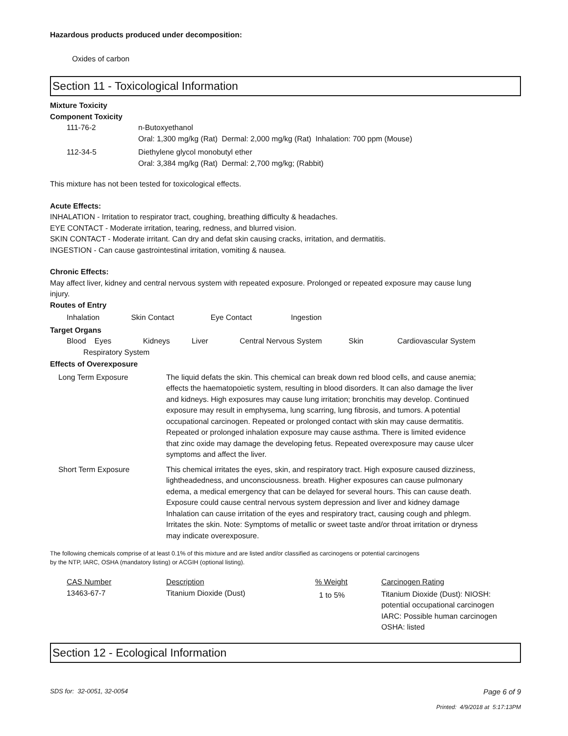Hazardous products produced under decomposition:
Oxides of carbon
Section 11 - Toxicological Information
Mixture Toxicity
Component Toxicity
| 111-76-2 | n-Butoxyethanol Oral: 1,300 mg/kg (Rat) Dermal: 2,000 mg/kg (Rat) Inhalation: 700 ppm (Mouse) |
| 112-34-5 | Diethylene glycol monobutyl ether Oral: 3,384 mg/kg (Rat) Dermal: 2,700 mg/kg; (Rabbit) |
This mixture has not been tested for toxicological effects.
Acute Effects:
INHALATION - Irritation to respirator tract, coughing, breathing difficulty & headaches.
EYE CONTACT - Moderate irritation, tearing, redness, and blurred vision.
SKIN CONTACT - Moderate irritant. Can dry and defat skin causing cracks, irritation, and dermatitis.
INGESTION - Can cause gastrointestinal irritation, vomiting & nausea.
Chronic Effects:
May affect liver, kidney and central nervous system with repeated exposure. Prolonged or repeated exposure may cause lung injury.
Routes of Entry
Inhalation Skin Contact Eye Contact Ingestion
Target Organs
Blood Eyes Kidneys Liver Central Nervous System Skin Cardiovascular System
Respiratory System
Effects of Overexposure
| Long Term Exposure | The liquid defats the skin. This chemical can break down red blood cells, and cause anemia; effects the haematopoietic system, resulting in blood disorders. It can also damage the liver and kidneys. High exposures may cause lung irritation; bronchitis may develop. Continued exposure may result in emphysema, lung scarring, lung fibrosis, and tumors. A potential occupational carcinogen. Repeated or prolonged contact with skin may cause dermatitis. Repeated or prolonged inhalation exposure may cause asthma. There is limited evidence that zinc oxide may damage the developing fetus. Repeated overexposure may cause ulcer symptoms and affect the liver. |
| Short Term Exposure | This chemical irritates the eyes, skin, and respiratory tract. High exposure caused dizziness, lightheadedness, and unconsciousness. breath. Higher exposures can cause pulmonary edema, a medical emergency that can be delayed for several hours. This can cause death. Exposure could cause central nervous system depression and liver and kidney damage Inhalation can cause irritation of the eyes and respiratory tract, causing cough and phlegm. Irritates the skin. Note: Symptoms of metallic or sweet taste and/or throat irritation or dryness may indicate overexposure. |
The following chemicals comprise of at least 0.1% of this mixture and are listed and/or classified as carcinogens or potential carcinogens by the NTP, IARC, OSHA (mandatory listing) or ACGIH (optional listing).
| CAS Number | Description | % Weight | Carcinogen Rating |
| --- | --- | --- | --- |
| 13463-67-7 | Titanium Dioxide (Dust) | 1 to 5% | Titanium Dioxide (Dust): NIOSH: potential occupational carcinogen IARC: Possible human carcinogen OSHA: listed |
Section 12 - Ecological Information
SDS for: 32-0051, 32-0054 Page 6 of 9
Printed: 4/9/2018 at 5:17:13PM